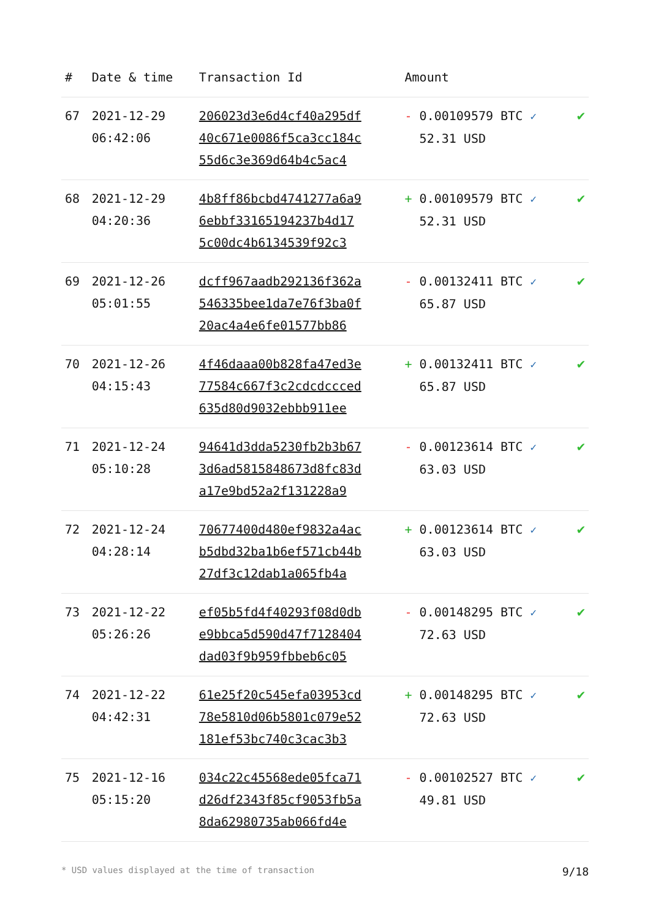| # | Date & time | Transaction Id | Amount | |
| --- | --- | --- | --- | --- |
| 67 | 2021-12-29 06:42:06 | 206023d3e6d4cf40a295df 40c671e0086f5ca3cc184c 55d6c3e369d64b4c5ac4 | - 0.00109579 BTC ✓ 52.31 USD | ✔ |
| 68 | 2021-12-29 04:20:36 | 4b8ff86bcbd4741277a6a9 6ebbf33165194237b4d17 5c00dc4b6134539f92c3 | + 0.00109579 BTC ✓ 52.31 USD | ✔ |
| 69 | 2021-12-26 05:01:55 | dcff967aadb292136f362a 546335bee1da7e76f3ba0f 20ac4a4e6fe01577bb86 | - 0.00132411 BTC ✓ 65.87 USD | ✔ |
| 70 | 2021-12-26 04:15:43 | 4f46daaa00b828fa47ed3e 77584c667f3c2cdcdccced 635d80d9032ebbb911ee | + 0.00132411 BTC ✓ 65.87 USD | ✔ |
| 71 | 2021-12-24 05:10:28 | 94641d3dda5230fb2b3b67 3d6ad5815848673d8fc83d a17e9bd52a2f131228a9 | - 0.00123614 BTC ✓ 63.03 USD | ✔ |
| 72 | 2021-12-24 04:28:14 | 70677400d480ef9832a4ac b5dbd32ba1b6ef571cb44b 27df3c12dab1a065fb4a | + 0.00123614 BTC ✓ 63.03 USD | ✔ |
| 73 | 2021-12-22 05:26:26 | ef05b5fd4f40293f08d0db e9bbca5d590d47f7128404 dad03f9b959fbbeb6c05 | - 0.00148295 BTC ✓ 72.63 USD | ✔ |
| 74 | 2021-12-22 04:42:31 | 61e25f20c545efa03953cd 78e5810d06b5801c079e52 181ef53bc740c3cac3b3 | + 0.00148295 BTC ✓ 72.63 USD | ✔ |
| 75 | 2021-12-16 05:15:20 | 034c22c45568ede05fca71 d26df2343f85cf9053fb5a 8da62980735ab066fd4e | - 0.00102527 BTC ✓ 49.81 USD | ✔ |
* USD values displayed at the time of transaction 9/18